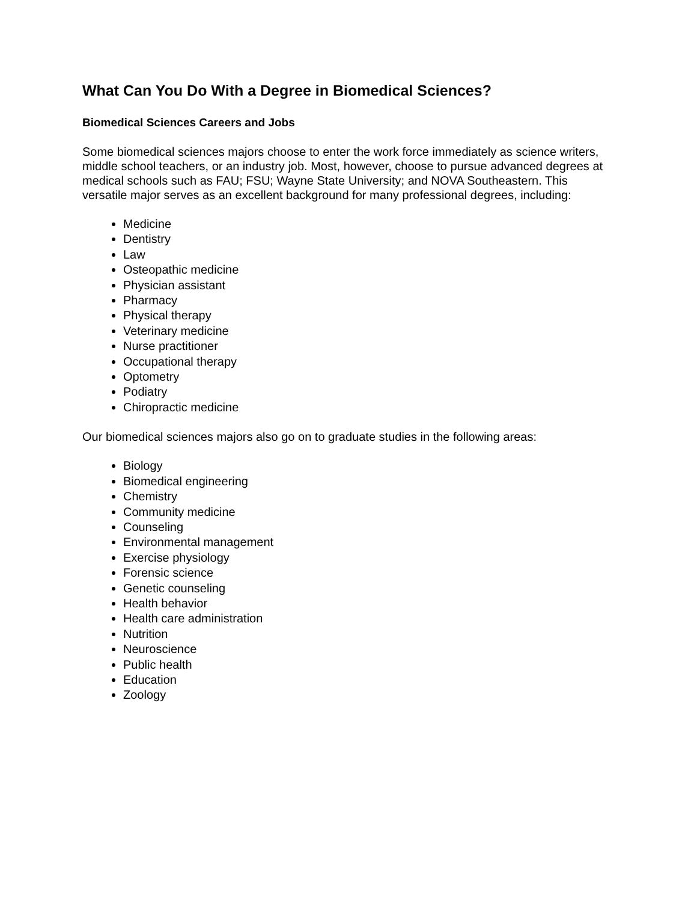What Can You Do With a Degree in Biomedical Sciences?
Biomedical Sciences Careers and Jobs
Some biomedical sciences majors choose to enter the work force immediately as science writers, middle school teachers, or an industry job. Most, however, choose to pursue advanced degrees at medical schools such as FAU; FSU; Wayne State University; and NOVA Southeastern. This versatile major serves as an excellent background for many professional degrees, including:
Medicine
Dentistry
Law
Osteopathic medicine
Physician assistant
Pharmacy
Physical therapy
Veterinary medicine
Nurse practitioner
Occupational therapy
Optometry
Podiatry
Chiropractic medicine
Our biomedical sciences majors also go on to graduate studies in the following areas:
Biology
Biomedical engineering
Chemistry
Community medicine
Counseling
Environmental management
Exercise physiology
Forensic science
Genetic counseling
Health behavior
Health care administration
Nutrition
Neuroscience
Public health
Education
Zoology